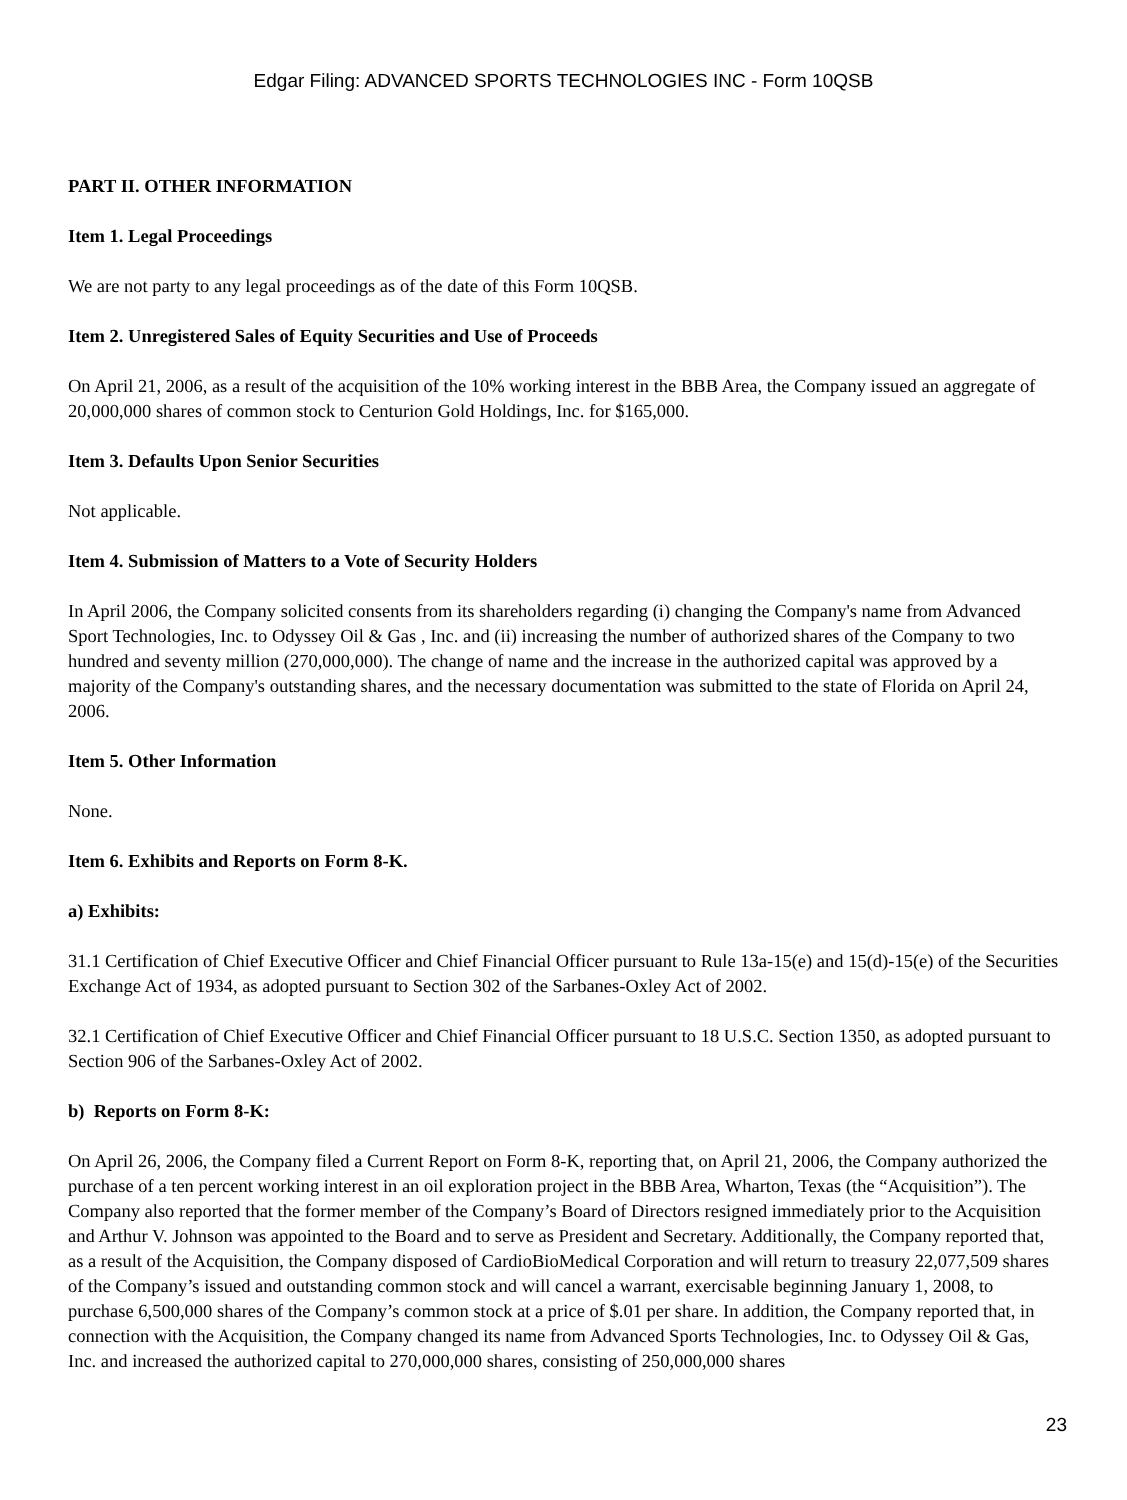Edgar Filing: ADVANCED SPORTS TECHNOLOGIES INC - Form 10QSB
PART II. OTHER INFORMATION
Item 1. Legal Proceedings
We are not party to any legal proceedings as of the date of this Form 10QSB.
Item 2. Unregistered Sales of Equity Securities and Use of Proceeds
On April 21, 2006, as a result of the acquisition of the 10% working interest in the BBB Area, the Company issued an aggregate of 20,000,000 shares of common stock to Centurion Gold Holdings, Inc. for $165,000.
Item 3. Defaults Upon Senior Securities
Not applicable.
Item 4. Submission of Matters to a Vote of Security Holders
In April 2006, the Company solicited consents from its shareholders regarding (i) changing the Company's name from Advanced Sport Technologies, Inc. to Odyssey Oil & Gas , Inc. and (ii) increasing the number of authorized shares of the Company to two hundred and seventy million (270,000,000). The change of name and the increase in the authorized capital was approved by a majority of the Company's outstanding shares, and the necessary documentation was submitted to the state of Florida on April 24, 2006.
Item 5. Other Information
None.
Item 6. Exhibits and Reports on Form 8-K.
a) Exhibits:
31.1 Certification of Chief Executive Officer and Chief Financial Officer pursuant to Rule 13a-15(e) and 15(d)-15(e) of the Securities Exchange Act of 1934, as adopted pursuant to Section 302 of the Sarbanes-Oxley Act of 2002.
32.1 Certification of Chief Executive Officer and Chief Financial Officer pursuant to 18 U.S.C. Section 1350, as adopted pursuant to Section 906 of the Sarbanes-Oxley Act of 2002.
b) Reports on Form 8-K:
On April 26, 2006, the Company filed a Current Report on Form 8-K, reporting that, on April 21, 2006, the Company authorized the purchase of a ten percent working interest in an oil exploration project in the BBB Area, Wharton, Texas (the “Acquisition”). The Company also reported that the former member of the Company’s Board of Directors resigned immediately prior to the Acquisition and Arthur V. Johnson was appointed to the Board and to serve as President and Secretary. Additionally, the Company reported that, as a result of the Acquisition, the Company disposed of CardioBioMedical Corporation and will return to treasury 22,077,509 shares of the Company’s issued and outstanding common stock and will cancel a warrant, exercisable beginning January 1, 2008, to purchase 6,500,000 shares of the Company’s common stock at a price of $.01 per share. In addition, the Company reported that, in connection with the Acquisition, the Company changed its name from Advanced Sports Technologies, Inc. to Odyssey Oil & Gas, Inc. and increased the authorized capital to 270,000,000 shares, consisting of 250,000,000 shares
23